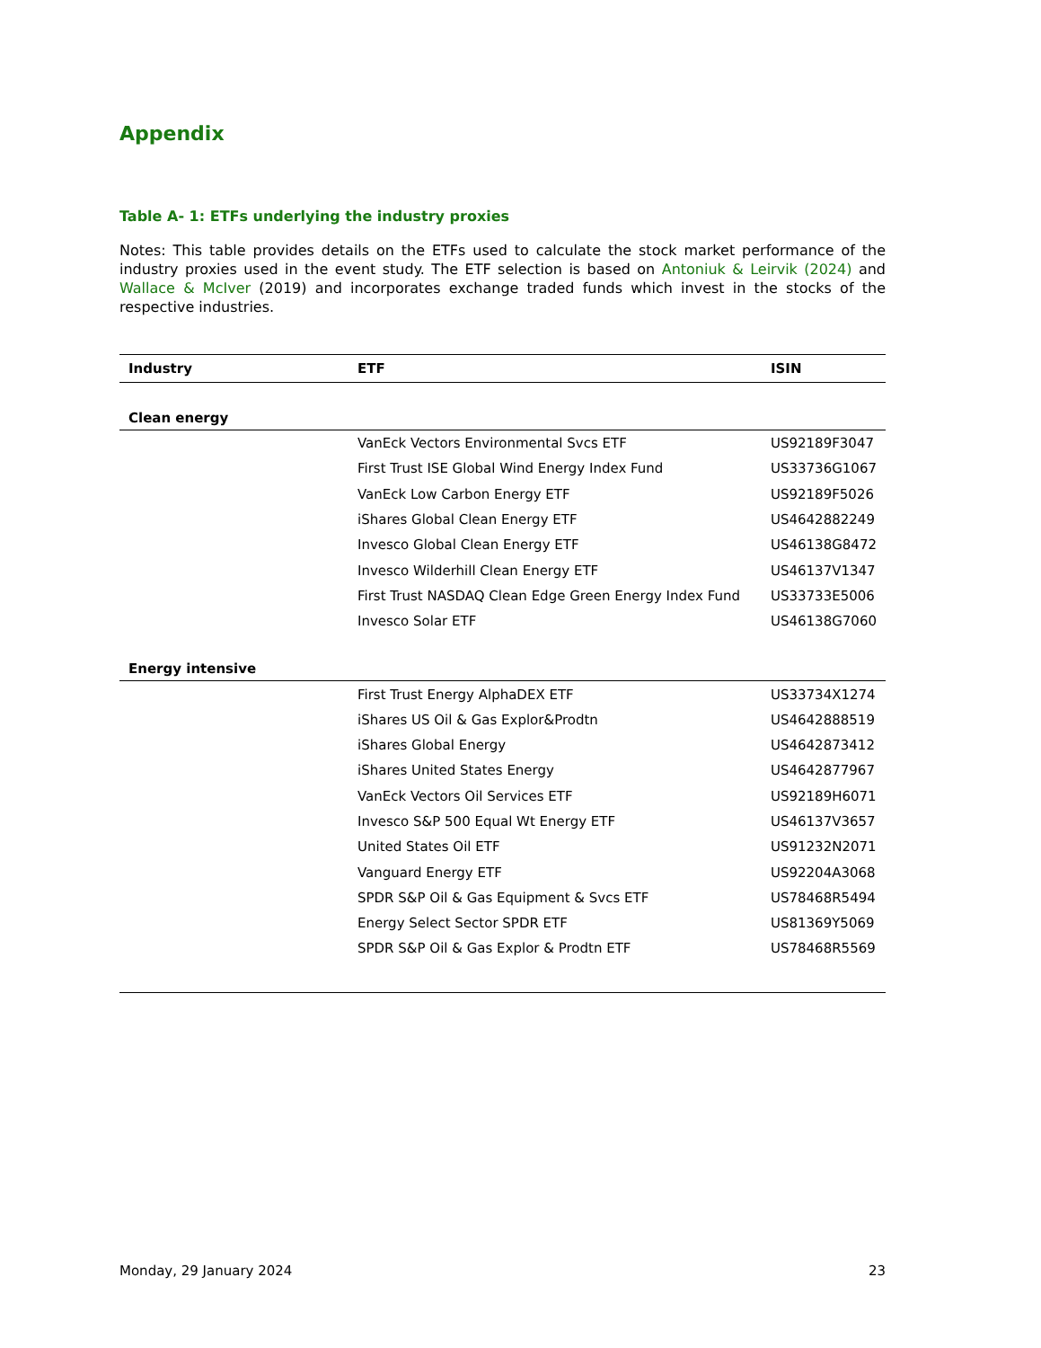Appendix
Table A- 1: ETFs underlying the industry proxies
Notes: This table provides details on the ETFs used to calculate the stock market performance of the industry proxies used in the event study. The ETF selection is based on Antoniuk & Leirvik (2024) and Wallace & McIver (2019) and incorporates exchange traded funds which invest in the stocks of the respective industries.
| Industry | ETF | ISIN |
| --- | --- | --- |
| Clean energy | | |
| | VanEck Vectors Environmental Svcs ETF | US92189F3047 |
| | First Trust ISE Global Wind Energy Index Fund | US33736G1067 |
| | VanEck Low Carbon Energy ETF | US92189F5026 |
| | iShares Global Clean Energy ETF | US4642882249 |
| | Invesco Global Clean Energy ETF | US46138G8472 |
| | Invesco Wilderhill Clean Energy ETF | US46137V1347 |
| | First Trust NASDAQ Clean Edge Green Energy Index Fund | US33733E5006 |
| | Invesco Solar ETF | US46138G7060 |
| Energy intensive | | |
| | First Trust Energy AlphaDEX ETF | US33734X1274 |
| | iShares US Oil & Gas Explor&Prodtn | US4642888519 |
| | iShares Global Energy | US4642873412 |
| | iShares United States Energy | US4642877967 |
| | VanEck Vectors Oil Services ETF | US92189H6071 |
| | Invesco S&P 500 Equal Wt Energy ETF | US46137V3657 |
| | United States Oil ETF | US91232N2071 |
| | Vanguard Energy ETF | US92204A3068 |
| | SPDR S&P Oil & Gas Equipment & Svcs ETF | US78468R5494 |
| | Energy Select Sector SPDR ETF | US81369Y5069 |
| | SPDR S&P Oil & Gas Explor & Prodtn ETF | US78468R5569 |
Monday, 29 January 2024 23